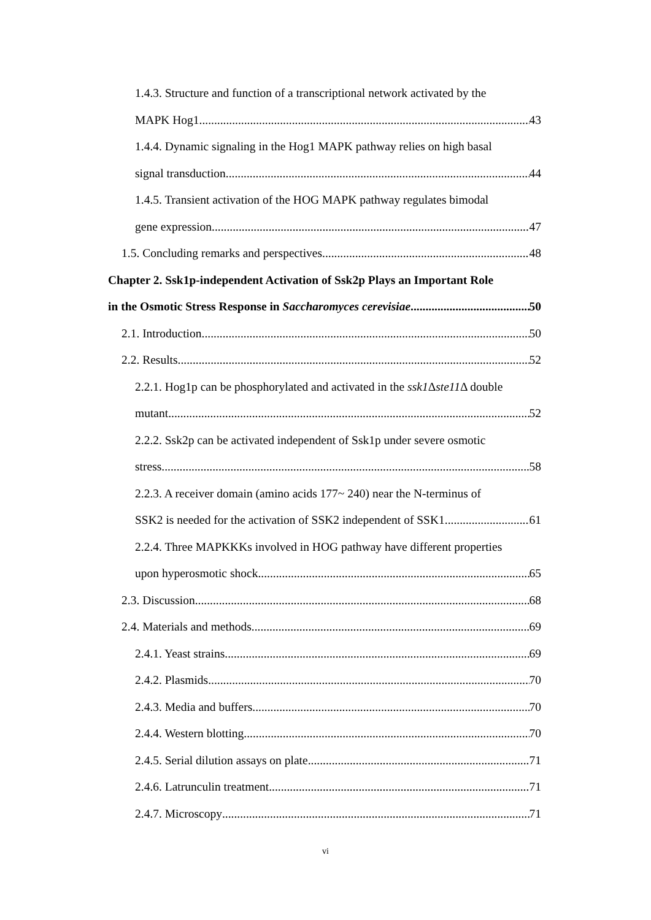1.4.3. Structure and function of a transcriptional network activated by the
MAPK Hog1 43
1.4.4. Dynamic signaling in the Hog1 MAPK pathway relies on high basal
signal transduction 44
1.4.5. Transient activation of the HOG MAPK pathway regulates bimodal
gene expression 47
1.5. Concluding remarks and perspectives 48
Chapter 2. Ssk1p-independent Activation of Ssk2p Plays an Important Role
in the Osmotic Stress Response in Saccharomyces cerevisiae 50
2.1. Introduction 50
2.2. Results 52
2.2.1. Hog1p can be phosphorylated and activated in the ssk1 Δste11 Δ double
mutant 52
2.2.2. Ssk2p can be activated independent of Ssk1p under severe osmotic
stress 58
2.2.3. A receiver domain (amino acids 177~ 240) near the N-terminus of
SSK2 is needed for the activation of SSK2 independent of SSK1 61
2.2.4. Three MAPKKKs involved in HOG pathway have different properties
upon hyperosmotic shock 65
2.3. Discussion 68
2.4. Materials and methods 69
2.4.1. Yeast strains 69
2.4.2. Plasmids 70
2.4.3. Media and buffers 70
2.4.4. Western blotting 70
2.4.5. Serial dilution assays on plate 71
2.4.6. Latrunculin treatment 71
2.4.7. Microscopy 71
vi